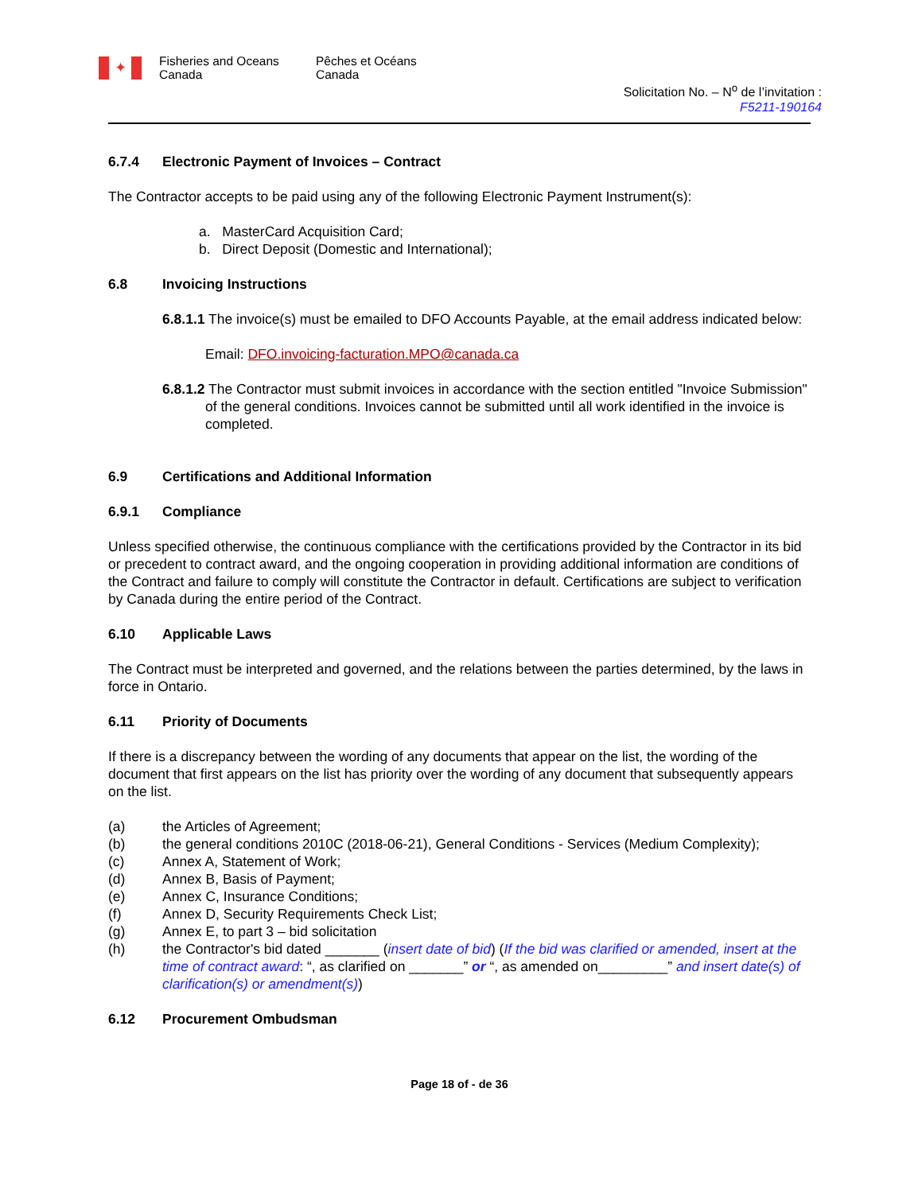✦
Fisheries and Oceans Canada
Pêches et Océans Canada
Solicitation No. – N<sup>o</sup> de l’invitation :
F5211-190164
6.7.4 Electronic Payment of Invoices – Contract
The Contractor accepts to be paid using any of the following Electronic Payment Instrument(s):
a. MasterCard Acquisition Card;
b. Direct Deposit (Domestic and International);
6.8 Invoicing Instructions
6.8.1.1 The invoice(s) must be emailed to DFO Accounts Payable, at the email address indicated below:
Email: DFO.invoicing-facturation.MPO@canada.ca
6.8.1.2 The Contractor must submit invoices in accordance with the section entitled "Invoice Submission" of the general conditions. Invoices cannot be submitted until all work identified in the invoice is completed.
6.9 Certifications and Additional Information
6.9.1 Compliance
Unless specified otherwise, the continuous compliance with the certifications provided by the Contractor in its bid or precedent to contract award, and the ongoing cooperation in providing additional information are conditions of the Contract and failure to comply will constitute the Contractor in default. Certifications are subject to verification by Canada during the entire period of the Contract.
6.10 Applicable Laws
The Contract must be interpreted and governed, and the relations between the parties determined, by the laws in force in Ontario.
6.11 Priority of Documents
If there is a discrepancy between the wording of any documents that appear on the list, the wording of the document that first appears on the list has priority over the wording of any document that subsequently appears on the list.
(a) the Articles of Agreement;
(b) the general conditions 2010C (2018-06-21), General Conditions - Services (Medium Complexity);
(c) Annex A, Statement of Work;
(d) Annex B, Basis of Payment;
(e) Annex C, Insurance Conditions;
(f) Annex D, Security Requirements Check List;
(g) Annex E, to part 3 – bid solicitation
(h) the Contractor's bid dated _______ (insert date of bid) (If the bid was clarified or amended, insert at the time of contract award: “, as clarified on _______” or “, as amended on_________” and insert date(s) of clarification(s) or amendment(s))
6.12 Procurement Ombudsman
Page 18 of - de 36